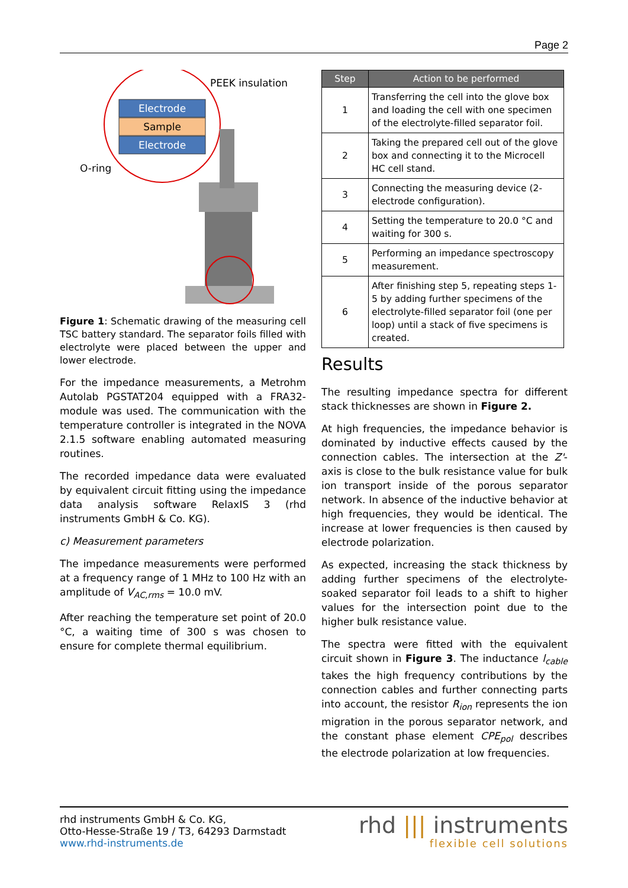Page 2
Electrode
Sample
Electrode
PEEK insulation
O-ring
Figure 1: Schematic drawing of the measuring cell TSC battery standard. The separator foils filled with electrolyte were placed between the upper and lower electrode.
For the impedance measurements, a Metrohm Autolab PGSTAT204 equipped with a FRA32-module was used. The communication with the temperature controller is integrated in the NOVA 2.1.5 software enabling automated measuring routines.
The recorded impedance data were evaluated by equivalent circuit fitting using the impedance data analysis software RelaxIS 3 (rhd instruments GmbH & Co. KG).
c) Measurement parameters
The impedance measurements were performed at a frequency range of 1 MHz to 100 Hz with an amplitude of V<sub>AC,rms</sub> = 10.0 mV.
After reaching the temperature set point of 20.0 °C, a waiting time of 300 s was chosen to ensure for complete thermal equilibrium.
| Step | Action to be performed |
| --- | --- |
| 1 | Transferring the cell into the glove box and loading the cell with one specimen of the electrolyte-filled separator foil. |
| 2 | Taking the prepared cell out of the glove box and connecting it to the Microcell HC cell stand. |
| 3 | Connecting the measuring device (2-electrode configuration). |
| 4 | Setting the temperature to 20.0 °C and waiting for 300 s. |
| 5 | Performing an impedance spectroscopy measurement. |
| 6 | After finishing step 5, repeating steps 1-5 by adding further specimens of the electrolyte-filled separator foil (one per loop) until a stack of five specimens is created. |
Results
The resulting impedance spectra for different stack thicknesses are shown in Figure 2.
At high frequencies, the impedance behavior is dominated by inductive effects caused by the connection cables. The intersection at the Z'-axis is close to the bulk resistance value for bulk ion transport inside of the porous separator network. In absence of the inductive behavior at high frequencies, they would be identical. The increase at lower frequencies is then caused by electrode polarization.
As expected, increasing the stack thickness by adding further specimens of the electrolyte-soaked separator foil leads to a shift to higher values for the intersection point due to the higher bulk resistance value.
The spectra were fitted with the equivalent circuit shown in Figure 3. The inductance l<sub>cable</sub> takes the high frequency contributions by the connection cables and further connecting parts into account, the resistor R<sub>ion</sub> represents the ion migration in the porous separator network, and the constant phase element CPE<sub>pol</sub> describes the electrode polarization at low frequencies.
rhd instruments GmbH & Co. KG,
Otto-Hesse-Straße 19 / T3, 64293 Darmstadt
www.rhd-instruments.de
rhd ||| instruments
flexible cell solutions